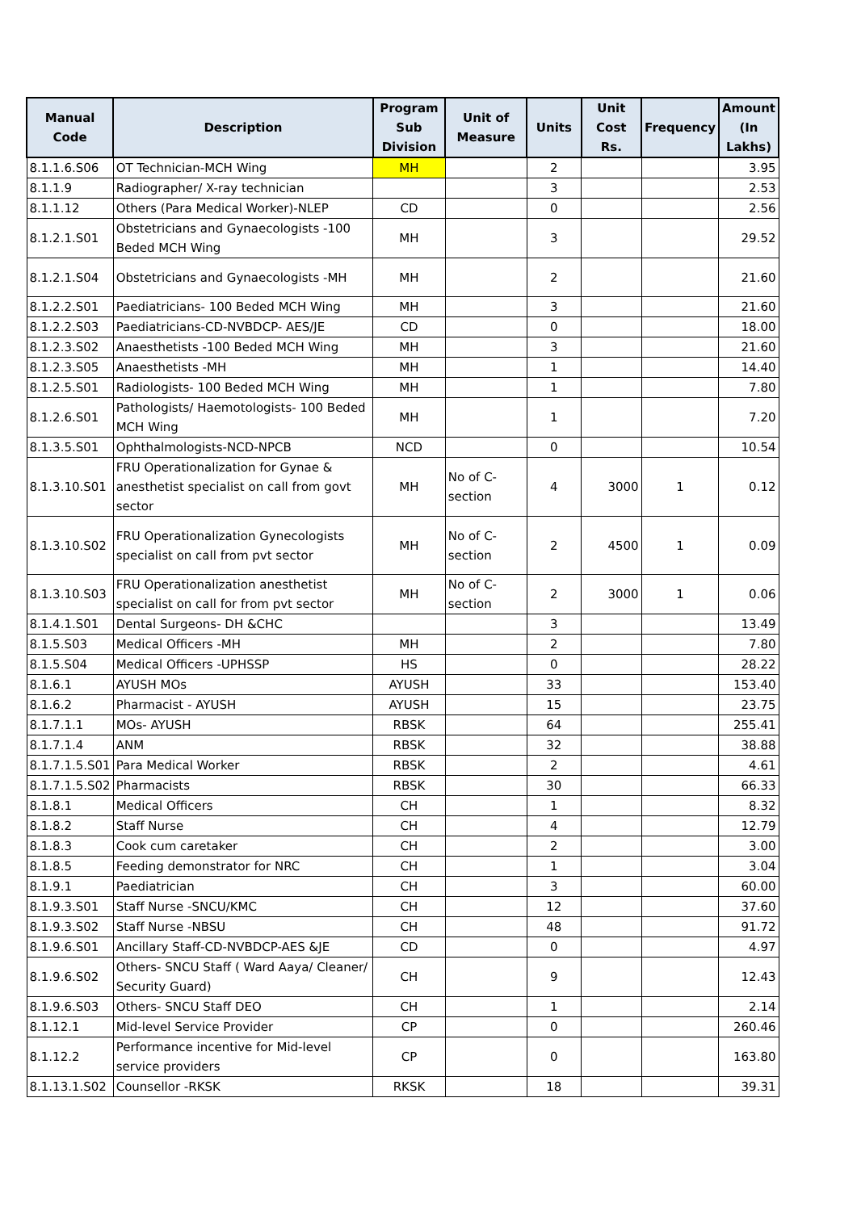| Manual Code | Description | Program Sub Division | Unit of Measure | Units | Unit Cost Rs. | Frequency | Amount (In Lakhs) |
| --- | --- | --- | --- | --- | --- | --- | --- |
| 8.1.1.6.S06 | OT Technician-MCH Wing | MH | | 2 | | | 3.95 |
| 8.1.1.9 | Radiographer/ X-ray technician | | | 3 | | | 2.53 |
| 8.1.1.12 | Others (Para Medical Worker)-NLEP | CD | | 0 | | | 2.56 |
| 8.1.2.1.S01 | Obstetricians and Gynaecologists -100 Beded MCH Wing | MH | | 3 | | | 29.52 |
| 8.1.2.1.S04 | Obstetricians and Gynaecologists -MH | MH | | 2 | | | 21.60 |
| 8.1.2.2.S01 | Paediatricians- 100 Beded MCH Wing | MH | | 3 | | | 21.60 |
| 8.1.2.2.S03 | Paediatricians-CD-NVBDCP- AES/JE | CD | | 0 | | | 18.00 |
| 8.1.2.3.S02 | Anaesthetists -100 Beded MCH Wing | MH | | 3 | | | 21.60 |
| 8.1.2.3.S05 | Anaesthetists -MH | MH | | 1 | | | 14.40 |
| 8.1.2.5.S01 | Radiologists- 100 Beded MCH Wing | MH | | 1 | | | 7.80 |
| 8.1.2.6.S01 | Pathologists/ Haemotologists- 100 Beded MCH Wing | MH | | 1 | | | 7.20 |
| 8.1.3.5.S01 | Ophthalmologists-NCD-NPCB | NCD | | 0 | | | 10.54 |
| 8.1.3.10.S01 | FRU Operationalization for Gynae & anesthetist specialist on call from govt sector | MH | No of C-section | 4 | 3000 | 1 | 0.12 |
| 8.1.3.10.S02 | FRU Operationalization Gynecologists specialist on call from pvt sector | MH | No of C-section | 2 | 4500 | 1 | 0.09 |
| 8.1.3.10.S03 | FRU Operationalization anesthetist specialist on call for from pvt sector | MH | No of C-section | 2 | 3000 | 1 | 0.06 |
| 8.1.4.1.S01 | Dental Surgeons- DH &CHC | | | 3 | | | 13.49 |
| 8.1.5.S03 | Medical Officers -MH | MH | | 2 | | | 7.80 |
| 8.1.5.S04 | Medical Officers -UPHSSP | HS | | 0 | | | 28.22 |
| 8.1.6.1 | AYUSH MOs | AYUSH | | 33 | | | 153.40 |
| 8.1.6.2 | Pharmacist - AYUSH | AYUSH | | 15 | | | 23.75 |
| 8.1.7.1.1 | MOs- AYUSH | RBSK | | 64 | | | 255.41 |
| 8.1.7.1.4 | ANM | RBSK | | 32 | | | 38.88 |
| 8.1.7.1.5.S01 | Para Medical Worker | RBSK | | 2 | | | 4.61 |
| 8.1.7.1.5.S02 | Pharmacists | RBSK | | 30 | | | 66.33 |
| 8.1.8.1 | Medical Officers | CH | | 1 | | | 8.32 |
| 8.1.8.2 | Staff Nurse | CH | | 4 | | | 12.79 |
| 8.1.8.3 | Cook cum caretaker | CH | | 2 | | | 3.00 |
| 8.1.8.5 | Feeding demonstrator for NRC | CH | | 1 | | | 3.04 |
| 8.1.9.1 | Paediatrician | CH | | 3 | | | 60.00 |
| 8.1.9.3.S01 | Staff Nurse -SNCU/KMC | CH | | 12 | | | 37.60 |
| 8.1.9.3.S02 | Staff Nurse -NBSU | CH | | 48 | | | 91.72 |
| 8.1.9.6.S01 | Ancillary Staff-CD-NVBDCP-AES &JE | CD | | 0 | | | 4.97 |
| 8.1.9.6.S02 | Others- SNCU Staff ( Ward Aaya/ Cleaner/ Security Guard) | CH | | 9 | | | 12.43 |
| 8.1.9.6.S03 | Others- SNCU Staff DEO | CH | | 1 | | | 2.14 |
| 8.1.12.1 | Mid-level Service Provider | CP | | 0 | | | 260.46 |
| 8.1.12.2 | Performance incentive for Mid-level service providers | CP | | 0 | | | 163.80 |
| 8.1.13.1.S02 | Counsellor -RKSK | RKSK | | 18 | | | 39.31 |